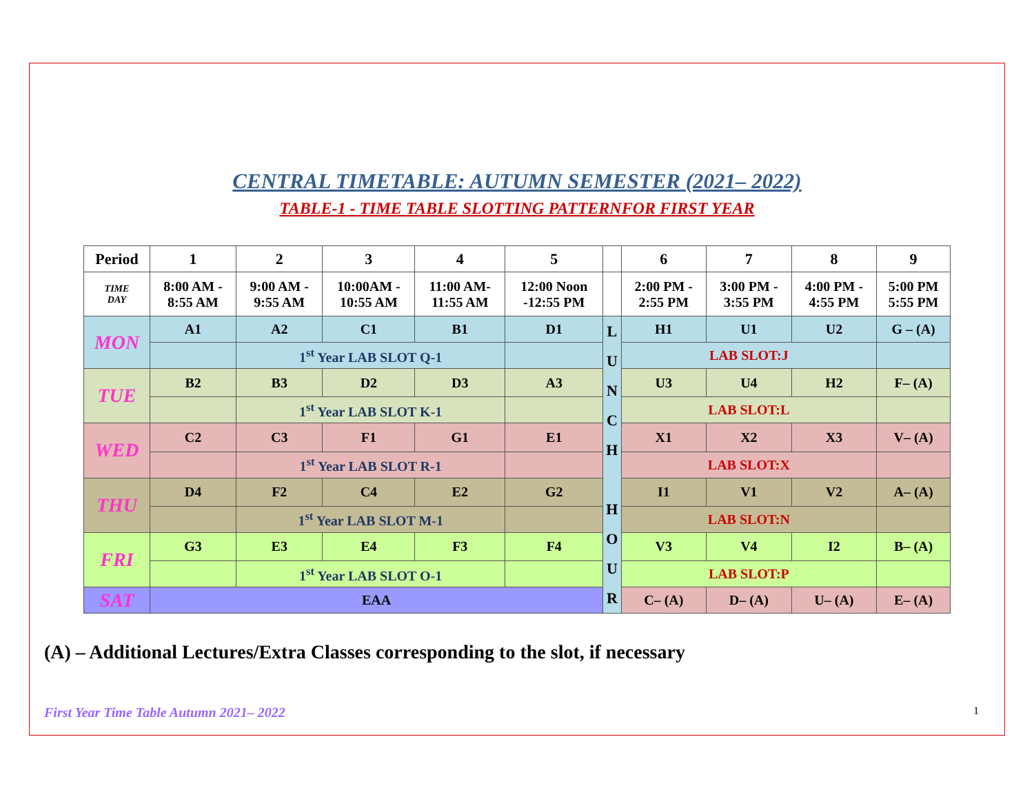CENTRAL TIMETABLE: AUTUMN SEMESTER (2021– 2022)
TABLE-1 - TIME TABLE SLOTTING PATTERNFOR FIRST YEAR
| Period | 1 | 2 | 3 | 4 | 5 | | 6 | 7 | 8 | 9 |
| --- | --- | --- | --- | --- | --- | --- | --- | --- | --- | --- |
| TIME DAY | 8:00 AM - 8:55 AM | 9:00 AM - 9:55 AM | 10:00AM - 10:55 AM | 11:00 AM- 11:55 AM | 12:00 Noon -12:55 PM | | 2:00 PM - 2:55 PM | 3:00 PM - 3:55 PM | 4:00 PM - 4:55 PM | 5:00 PM 5:55 PM |
| MON | A1 | A2 | C1 | B1 | D1 | L U N C H H O U R | H1 | U1 | U2 | G – (A) |
| | | 1<sup>st</sup> Year LAB SLOT Q-1 | | | | | LAB SLOT:J | | | |
| TUE | B2 | B3 | D2 | D3 | A3 | | U3 | U4 | H2 | F– (A) |
| | | 1<sup>st</sup> Year LAB SLOT K-1 | | | | | LAB SLOT:L | | | |
| WED | C2 | C3 | F1 | G1 | E1 | | X1 | X2 | X3 | V– (A) |
| | | 1<sup>st</sup> Year LAB SLOT R-1 | | | | | LAB SLOT:X | | | |
| THU | D4 | F2 | C4 | E2 | G2 | | I1 | V1 | V2 | A– (A) |
| | | 1<sup>st</sup> Year LAB SLOT M-1 | | | | | LAB SLOT:N | | | |
| FRI | G3 | E3 | E4 | F3 | F4 | | V3 | V4 | I2 | B– (A) |
| | | 1<sup>st</sup> Year LAB SLOT O-1 | | | | | LAB SLOT:P | | | |
| SAT | EAA | | | | | | C– (A) | D– (A) | U– (A) | E– (A) |
(A) – Additional Lectures/Extra Classes corresponding to the slot, if necessary
First Year Time Table Autumn 2021– 2022 1